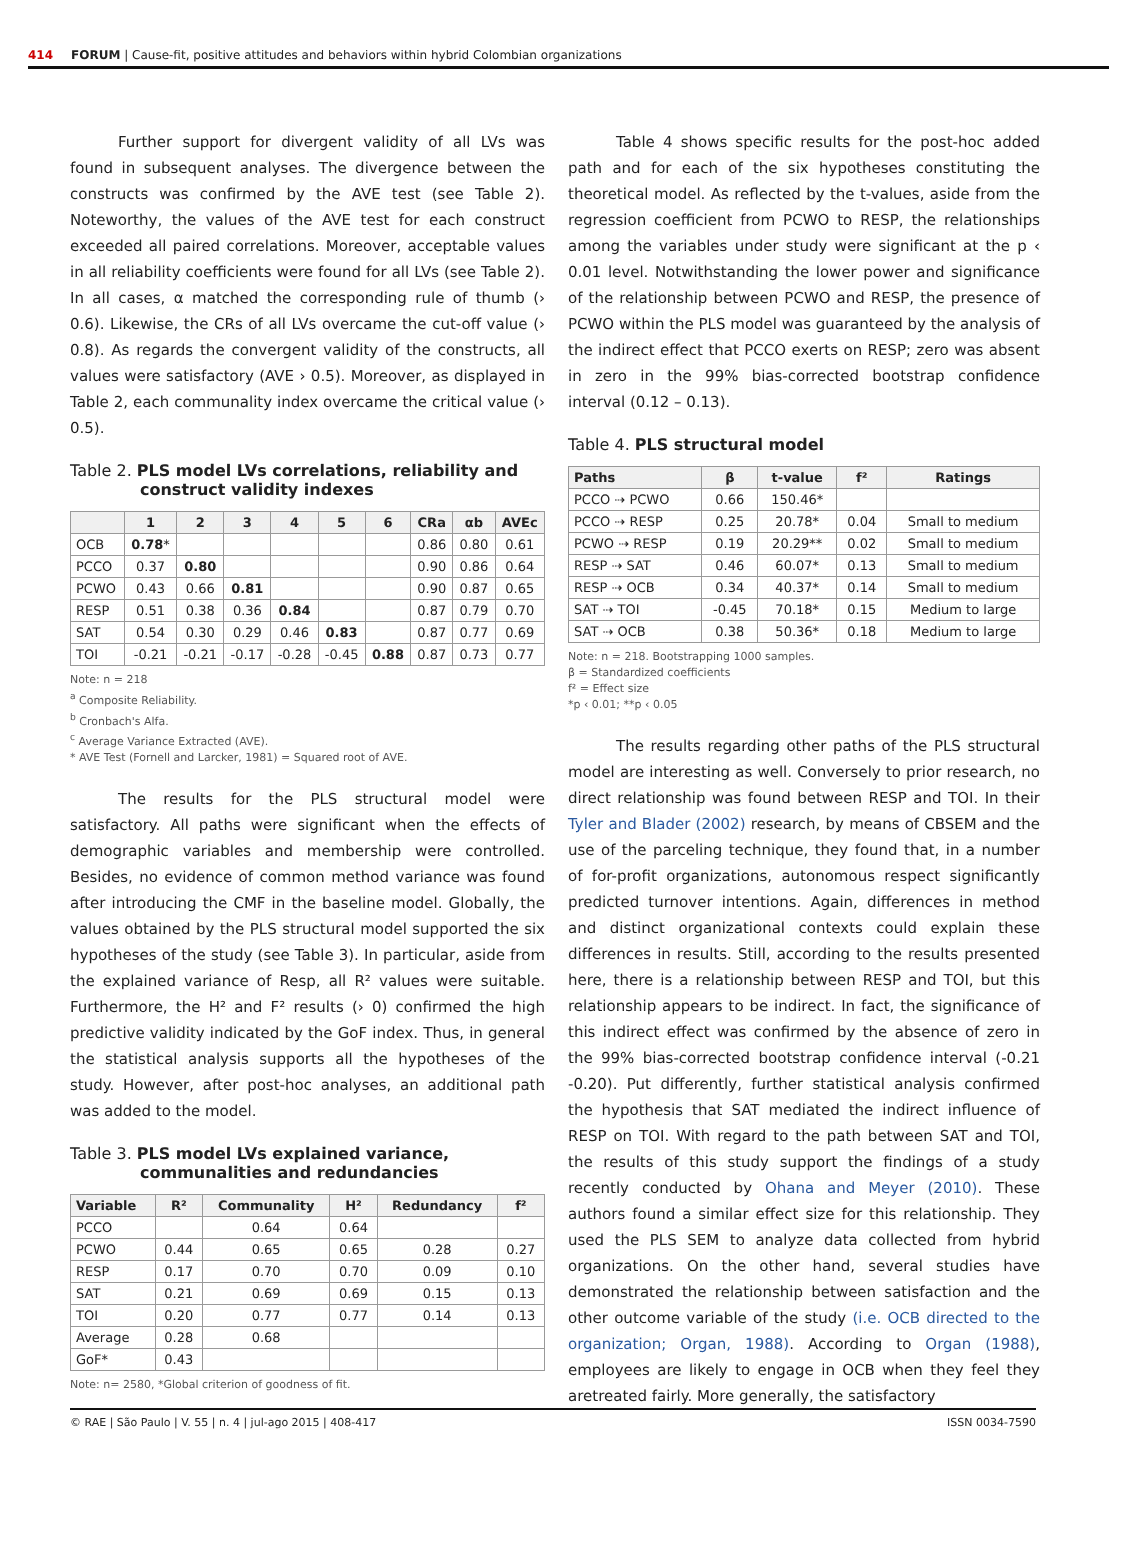414 FORUM | Cause-fit, positive attitudes and behaviors within hybrid Colombian organizations
Further support for divergent validity of all LVs was found in subsequent analyses. The divergence between the constructs was confirmed by the AVE test (see Table 2). Noteworthy, the values of the AVE test for each construct exceeded all paired correlations. Moreover, acceptable values in all reliability coefficients were found for all LVs (see Table 2). In all cases, α matched the corresponding rule of thumb (› 0.6). Likewise, the CRs of all LVs overcame the cut-off value (› 0.8). As regards the convergent validity of the constructs, all values were satisfactory (AVE › 0.5). Moreover, as displayed in Table 2, each communality index overcame the critical value (› 0.5).
Table 2. PLS model LVs correlations, reliability and construct validity indexes
| | 1 | 2 | 3 | 4 | 5 | 6 | CRa | αb | AVEc |
| --- | --- | --- | --- | --- | --- | --- | --- | --- | --- |
| OCB | 0.78 * | | | | | | 0.86 | 0.80 | 0.61 |
| PCCO | 0.37 | 0.80 | | | | | 0.90 | 0.86 | 0.64 |
| PCWO | 0.43 | 0.66 | 0.81 | | | | 0.90 | 0.87 | 0.65 |
| RESP | 0.51 | 0.38 | 0.36 | 0.84 | | | 0.87 | 0.79 | 0.70 |
| SAT | 0.54 | 0.30 | 0.29 | 0.46 | 0.83 | | 0.87 | 0.77 | 0.69 |
| TOI | -0.21 | -0.21 | -0.17 | -0.28 | -0.45 | 0.88 | 0.87 | 0.73 | 0.77 |
Note: n = 218
<sup>a</sup> Composite Reliability.
<sup>b</sup> Cronbach's Alfa.
<sup>c</sup> Average Variance Extracted (AVE).
* AVE Test (Fornell and Larcker, 1981) = Squared root of AVE.
The results for the PLS structural model were satisfactory. All paths were significant when the effects of demographic variables and membership were controlled. Besides, no evidence of common method variance was found after introducing the CMF in the baseline model. Globally, the values obtained by the PLS structural model supported the six hypotheses of the study (see Table 3). In particular, aside from the explained variance of Resp, all R² values were suitable. Furthermore, the H² and F² results (› 0) confirmed the high predictive validity indicated by the GoF index. Thus, in general the statistical analysis supports all the hypotheses of the study. However, after post-hoc analyses, an additional path was added to the model.
Table 3. PLS model LVs explained variance, communalities and redundancies
| Variable | R² | Communality | H² | Redundancy | f² |
| --- | --- | --- | --- | --- | --- |
| PCCO | | 0.64 | 0.64 | | |
| PCWO | 0.44 | 0.65 | 0.65 | 0.28 | 0.27 |
| RESP | 0.17 | 0.70 | 0.70 | 0.09 | 0.10 |
| SAT | 0.21 | 0.69 | 0.69 | 0.15 | 0.13 |
| TOI | 0.20 | 0.77 | 0.77 | 0.14 | 0.13 |
| Average | 0.28 | 0.68 | | | |
| GoF* | 0.43 | | | | |
Note: n= 2580, *Global criterion of goodness of fit.
Table 4 shows specific results for the post-hoc added path and for each of the six hypotheses constituting the theoretical model. As reflected by the t-values, aside from the regression coefficient from PCWO to RESP, the relationships among the variables under study were significant at the p ‹ 0.01 level. Notwithstanding the lower power and significance of the relationship between PCWO and RESP, the presence of PCWO within the PLS model was guaranteed by the analysis of the indirect effect that PCCO exerts on RESP; zero was absent in zero in the 99% bias-corrected bootstrap confidence interval (0.12 – 0.13).
Table 4. PLS structural model
| Paths | β | t-value | f² | Ratings |
| --- | --- | --- | --- | --- |
| PCCO ⇢ PCWO | 0.66 | 150.46* | | |
| PCCO ⇢ RESP | 0.25 | 20.78* | 0.04 | Small to medium |
| PCWO ⇢ RESP | 0.19 | 20.29** | 0.02 | Small to medium |
| RESP ⇢ SAT | 0.46 | 60.07* | 0.13 | Small to medium |
| RESP ⇢ OCB | 0.34 | 40.37* | 0.14 | Small to medium |
| SAT ⇢ TOI | -0.45 | 70.18* | 0.15 | Medium to large |
| SAT ⇢ OCB | 0.38 | 50.36* | 0.18 | Medium to large |
Note: n = 218. Bootstrapping 1000 samples.
β = Standardized coefficients
f² = Effect size
*p ‹ 0.01; **p ‹ 0.05
The results regarding other paths of the PLS structural model are interesting as well. Conversely to prior research, no direct relationship was found between RESP and TOI. In their Tyler and Blader (2002) research, by means of CBSEM and the use of the parceling technique, they found that, in a number of for-profit organizations, autonomous respect significantly predicted turnover intentions. Again, differences in method and distinct organizational contexts could explain these differences in results. Still, according to the results presented here, there is a relationship between RESP and TOI, but this relationship appears to be indirect. In fact, the significance of this indirect effect was confirmed by the absence of zero in the 99% bias-corrected bootstrap confidence interval (-0.21 -0.20). Put differently, further statistical analysis confirmed the hypothesis that SAT mediated the indirect influence of RESP on TOI. With regard to the path between SAT and TOI, the results of this study support the findings of a study recently conducted by Ohana and Meyer (2010). These authors found a similar effect size for this relationship. They used the PLS SEM to analyze data collected from hybrid organizations. On the other hand, several studies have demonstrated the relationship between satisfaction and the other outcome variable of the study (i.e. OCB directed to the organization; Organ, 1988). According to Organ (1988), employees are likely to engage in OCB when they feel they aretreated fairly. More generally, the satisfactory
© RAE | São Paulo | V. 55 | n. 4 | jul-ago 2015 | 408-417 ISSN 0034-7590